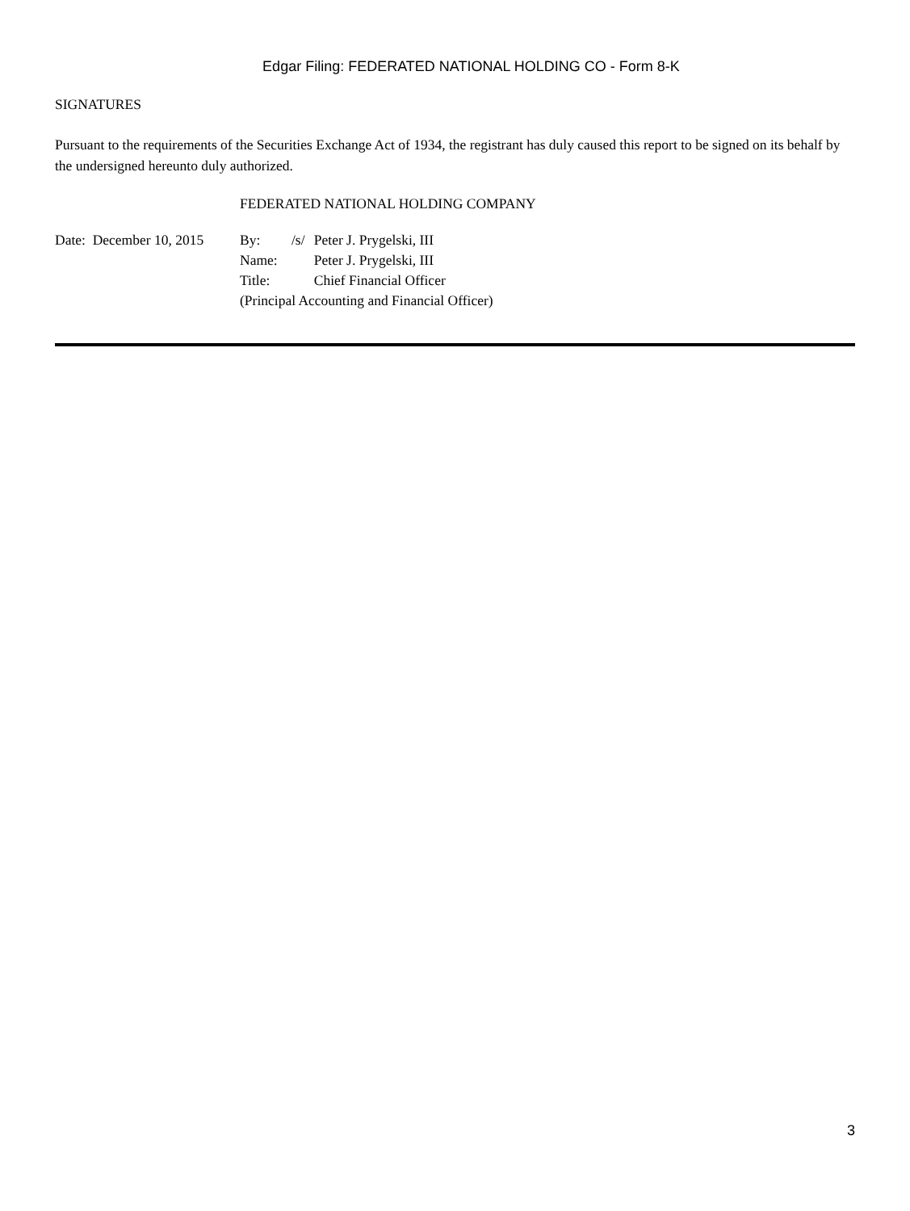Edgar Filing: FEDERATED NATIONAL HOLDING CO - Form 8-K
SIGNATURES
Pursuant to the requirements of the Securities Exchange Act of 1934, the registrant has duly caused this report to be signed on its behalf by the undersigned hereunto duly authorized.
FEDERATED NATIONAL HOLDING COMPANY
| Date: December 10, 2015 | By: | /s/ | Peter J. Prygelski, III |
| | Name: | | Peter J. Prygelski, III |
| | Title: | | Chief Financial Officer |
| | (Principal Accounting and Financial Officer) | | |
3